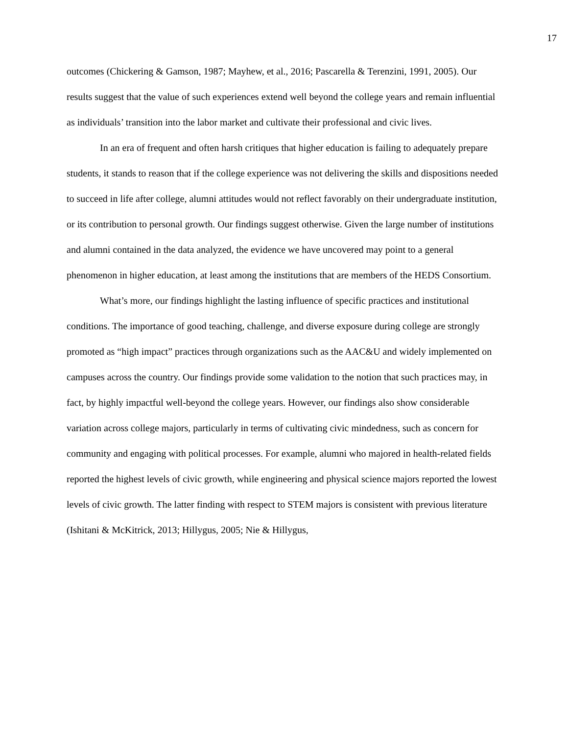17
outcomes (Chickering & Gamson, 1987; Mayhew, et al., 2016; Pascarella & Terenzini, 1991, 2005). Our results suggest that the value of such experiences extend well beyond the college years and remain influential as individuals’ transition into the labor market and cultivate their professional and civic lives.
In an era of frequent and often harsh critiques that higher education is failing to adequately prepare students, it stands to reason that if the college experience was not delivering the skills and dispositions needed to succeed in life after college, alumni attitudes would not reflect favorably on their undergraduate institution, or its contribution to personal growth. Our findings suggest otherwise. Given the large number of institutions and alumni contained in the data analyzed, the evidence we have uncovered may point to a general phenomenon in higher education, at least among the institutions that are members of the HEDS Consortium.
What’s more, our findings highlight the lasting influence of specific practices and institutional conditions. The importance of good teaching, challenge, and diverse exposure during college are strongly promoted as “high impact” practices through organizations such as the AAC&U and widely implemented on campuses across the country. Our findings provide some validation to the notion that such practices may, in fact, by highly impactful well-beyond the college years. However, our findings also show considerable variation across college majors, particularly in terms of cultivating civic mindedness, such as concern for community and engaging with political processes. For example, alumni who majored in health-related fields reported the highest levels of civic growth, while engineering and physical science majors reported the lowest levels of civic growth. The latter finding with respect to STEM majors is consistent with previous literature (Ishitani & McKitrick, 2013; Hillygus, 2005; Nie & Hillygus,